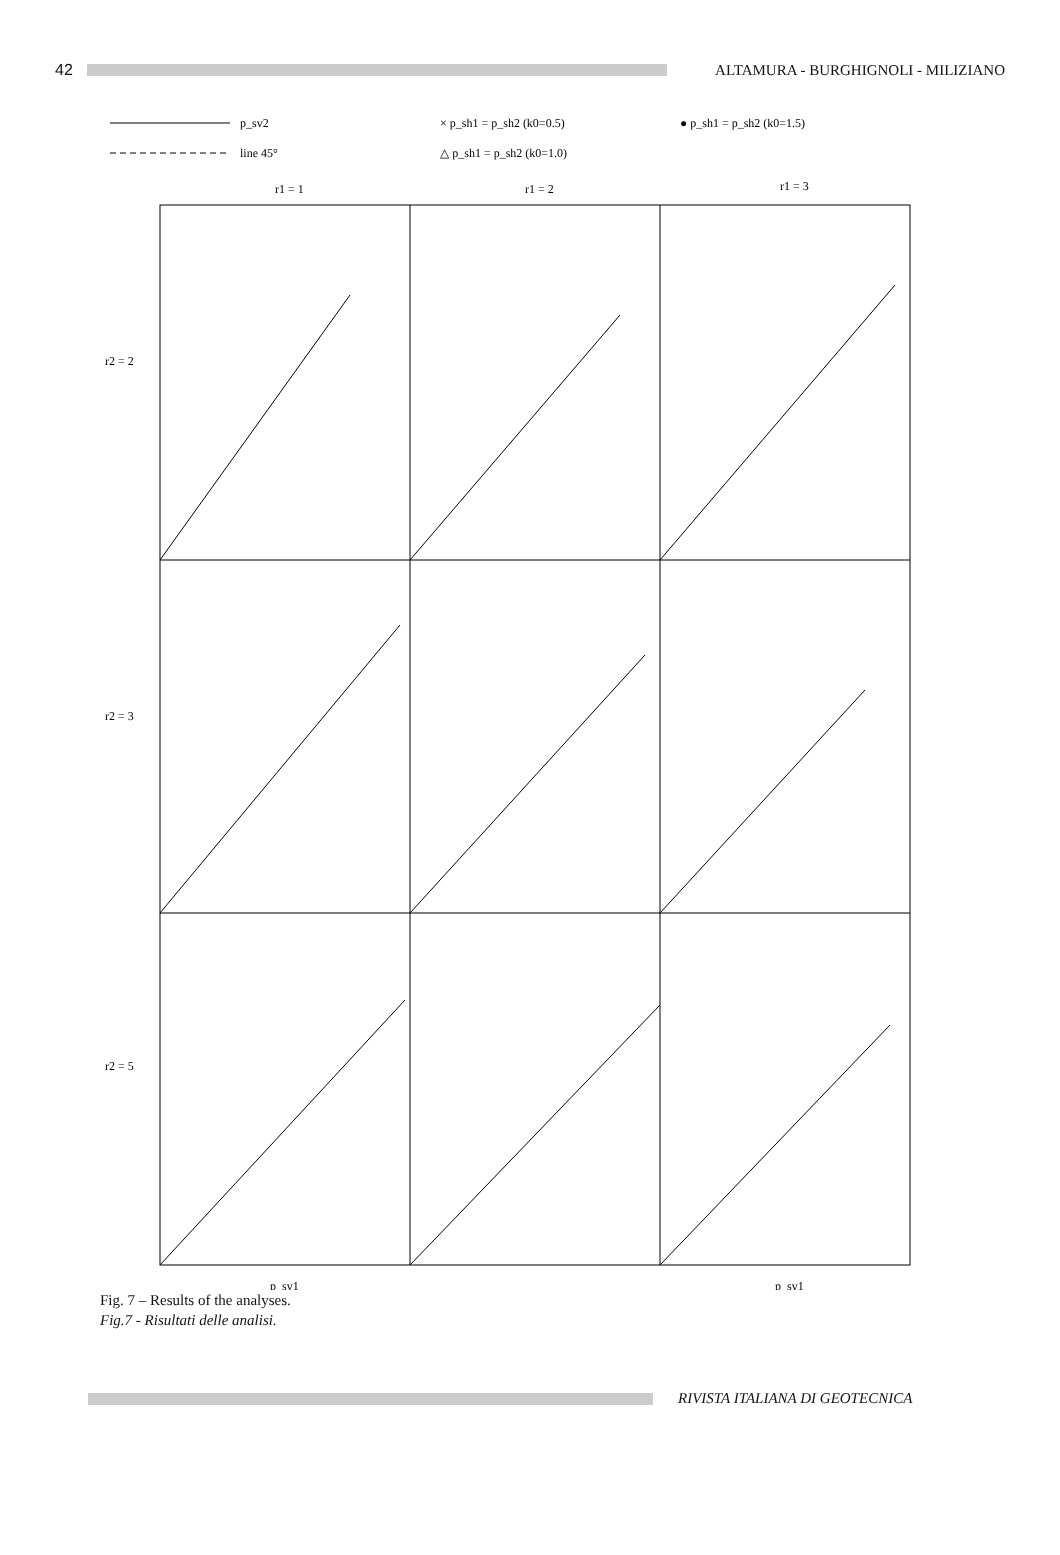42
ALTAMURA - BURGHIGNOLI - MILIZIANO
p_sv2
line 45°
× p_sh1 = p_sh2 (k0=0.5)
△ p_sh1 = p_sh2 (k0=1.0)
● p_sh1 = p_sh2 (k0=1.5)
r1 = 1
r1 = 2
r1 = 3
r2 = 2
r2 = 3
r2 = 5
p_sv1
p_sv1
Fig. 7 – Results of the analyses.
Fig.7 - Risultati delle analisi.
RIVISTA ITALIANA DI GEOTECNICA